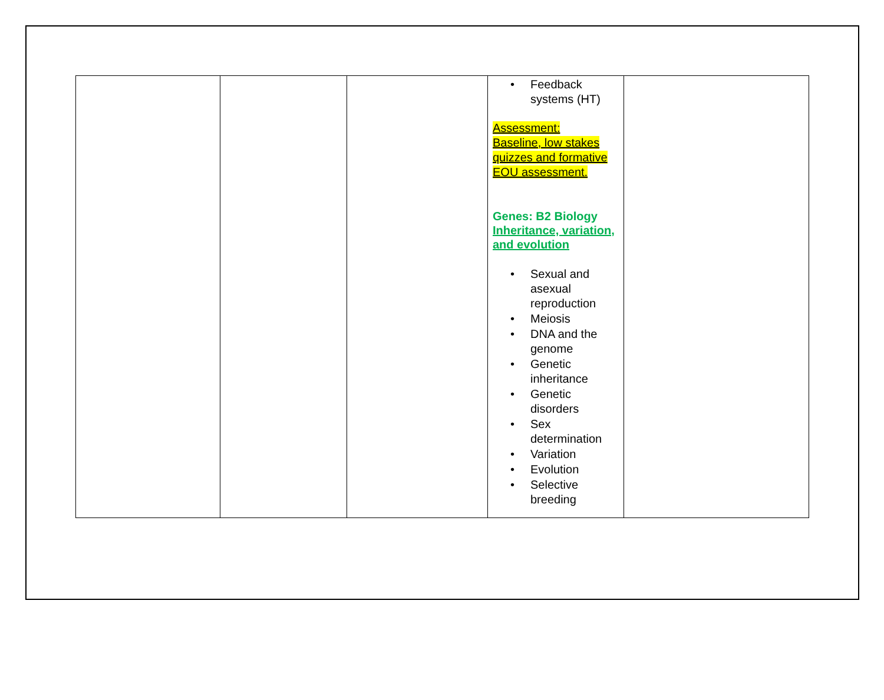| | | | • Feedback systems (HT) Assessment: Baseline, low stakes quizzes and formative EOU assessment. Genes: B2 Biology Inheritance, variation, and evolution • Sexual and asexual reproduction • Meiosis • DNA and the genome • Genetic inheritance • Genetic disorders • Sex determination • Variation • Evolution • Selective breeding | |